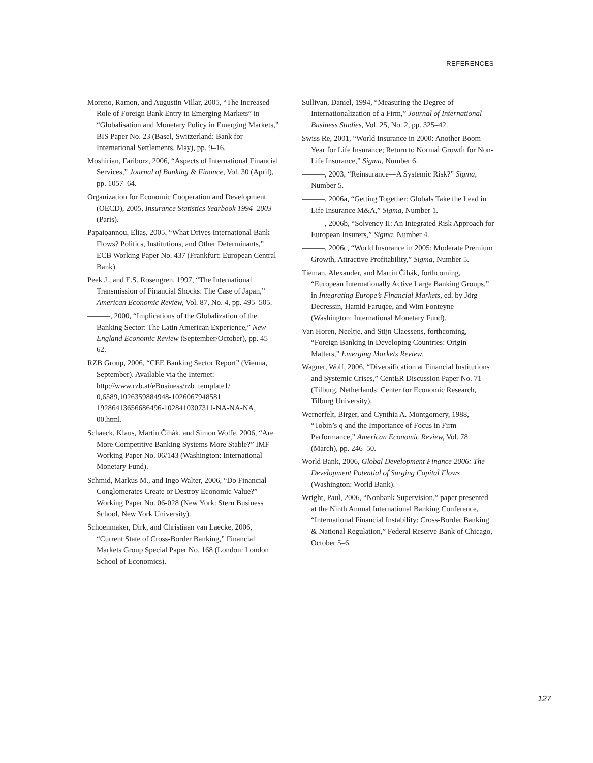REFERENCES
Moreno, Ramon, and Augustin Villar, 2005, “The Increased Role of Foreign Bank Entry in Emerging Markets” in “Globalisation and Monetary Policy in Emerging Markets,” BIS Paper No. 23 (Basel, Switzerland: Bank for International Settlements, May), pp. 9–16.
Moshirian, Fariborz, 2006, “Aspects of International Financial Services,” Journal of Banking & Finance, Vol. 30 (April), pp. 1057–64.
Organization for Economic Cooperation and Development (OECD), 2005, Insurance Statistics Yearbook 1994–2003 (Paris).
Papaioannou, Elias, 2005, “What Drives International Bank Flows? Politics, Institutions, and Other Determinants,” ECB Working Paper No. 437 (Frankfurt: European Central Bank).
Peek J., and E.S. Rosengren, 1997, “The International Transmission of Financial Shocks: The Case of Japan,” American Economic Review, Vol. 87, No. 4, pp. 495–505.
———, 2000, “Implications of the Globalization of the Banking Sector: The Latin American Experience,” New England Economic Review (September/October), pp. 45–62.
RZB Group, 2006, “CEE Banking Sector Report” (Vienna, September). Available via the Internet: http://www.rzb.at/eBusiness/rzb_template1/ 0,6589,1026359884948-1026067948581_ 192864136566864​96-1028410307311-NA-NA-NA, 00.html.
Schaeck, Klaus, Martin Čihák, and Simon Wolfe, 2006, “Are More Competitive Banking Systems More Stable?” IMF Working Paper No. 06/143 (Washington: International Monetary Fund).
Schmid, Markus M., and Ingo Walter, 2006, “Do Financial Conglomerates Create or Destroy Economic Value?” Working Paper No. 06-028 (New York: Stern Business School, New York University).
Schoenmaker, Dirk, and Christiaan van Laecke, 2006, “Current State of Cross-Border Banking,” Financial Markets Group Special Paper No. 168 (London: London School of Economics).
Sullivan, Daniel, 1994, “Measuring the Degree of Internationalization of a Firm,” Journal of International Business Studies, Vol. 25, No. 2, pp. 325–42.
Swiss Re, 2001, “World Insurance in 2000: Another Boom Year for Life Insurance; Return to Normal Growth for Non-Life Insurance,” Sigma, Number 6.
———, 2003, “Reinsurance—A Systemic Risk?” Sigma, Number 5.
———, 2006a, “Getting Together: Globals Take the Lead in Life Insurance M&A,” Sigma, Number 1.
———, 2006b, “Solvency II: An Integrated Risk Approach for European Insurers,” Sigma, Number 4.
———, 2006c, “World Insurance in 2005: Moderate Premium Growth, Attractive Profitability,” Sigma, Number 5.
Tieman, Alexander, and Martin Čihák, forthcoming, “European Internationally Active Large Banking Groups,” in Integrating Europe’s Financial Markets, ed. by Jörg Decressin, Hamid Faruqee, and Wim Fonteyne (Washington: International Monetary Fund).
Van Horen, Neeltje, and Stijn Claessens, forthcoming, “Foreign Banking in Developing Countries: Origin Matters,” Emerging Markets Review.
Wagner, Wolf, 2006, “Diversification at Financial Institutions and Systemic Crises,” CentER Discussion Paper No. 71 (Tilburg, Netherlands: Center for Economic Research, Tilburg University).
Wernerfelt, Birger, and Cynthia A. Montgomery, 1988, “Tobin’s q and the Importance of Focus in Firm Performance,” American Economic Review, Vol. 78 (March), pp. 246–50.
World Bank, 2006, Global Development Finance 2006: The Development Potential of Surging Capital Flows (Washington: World Bank).
Wright, Paul, 2006, “Nonbank Supervision,” paper presented at the Ninth Annual International Banking Conference, “International Financial Instability: Cross-Border Banking & National Regulation,” Federal Reserve Bank of Chicago, October 5–6.
127